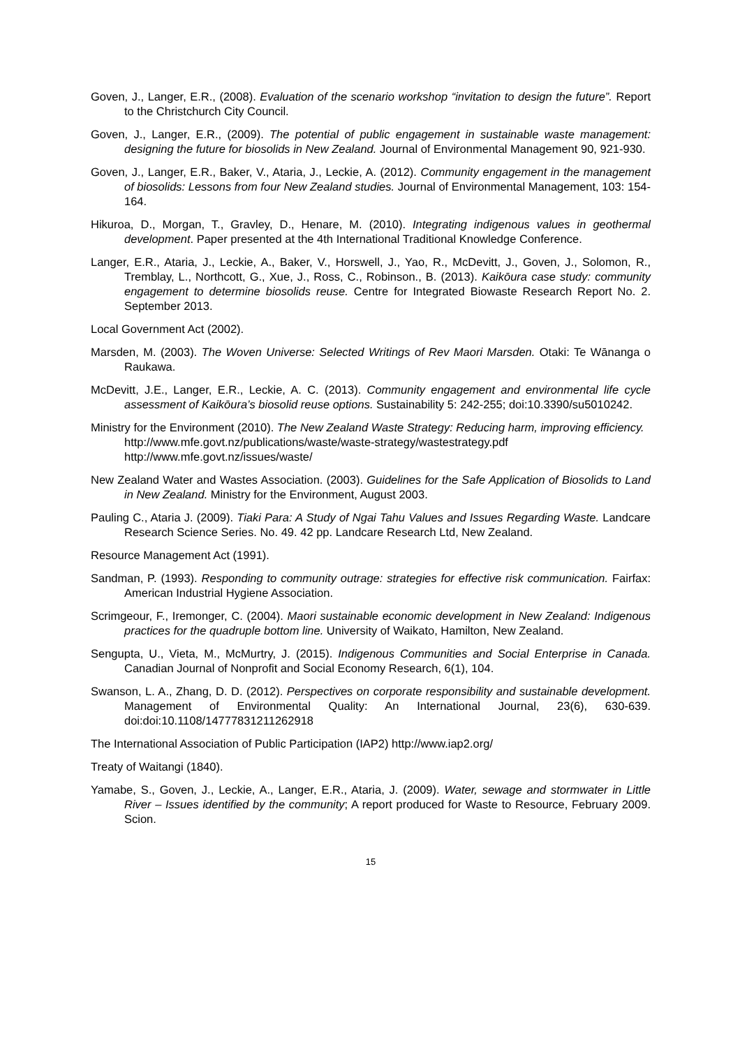Goven, J., Langer, E.R., (2008). Evaluation of the scenario workshop “invitation to design the future”. Report to the Christchurch City Council.
Goven, J., Langer, E.R., (2009). The potential of public engagement in sustainable waste management: designing the future for biosolids in New Zealand. Journal of Environmental Management 90, 921-930.
Goven, J., Langer, E.R., Baker, V., Ataria, J., Leckie, A. (2012). Community engagement in the management of biosolids: Lessons from four New Zealand studies. Journal of Environmental Management, 103: 154-164.
Hikuroa, D., Morgan, T., Gravley, D., Henare, M. (2010). Integrating indigenous values in geothermal development. Paper presented at the 4th International Traditional Knowledge Conference.
Langer, E.R., Ataria, J., Leckie, A., Baker, V., Horswell, J., Yao, R., McDevitt, J., Goven, J., Solomon, R., Tremblay, L., Northcott, G., Xue, J., Ross, C., Robinson., B. (2013). Kaikōura case study: community engagement to determine biosolids reuse. Centre for Integrated Biowaste Research Report No. 2. September 2013.
Local Government Act (2002).
Marsden, M. (2003). The Woven Universe: Selected Writings of Rev Maori Marsden. Otaki: Te Wānanga o Raukawa.
McDevitt, J.E., Langer, E.R., Leckie, A. C. (2013). Community engagement and environmental life cycle assessment of Kaikōura’s biosolid reuse options. Sustainability 5: 242-255; doi:10.3390/su5010242.
Ministry for the Environment (2010). The New Zealand Waste Strategy: Reducing harm, improving efficiency. http://www.mfe.govt.nz/publications/waste/waste-strategy/wastestrategy.pdf http://www.mfe.govt.nz/issues/waste/
New Zealand Water and Wastes Association. (2003). Guidelines for the Safe Application of Biosolids to Land in New Zealand. Ministry for the Environment, August 2003.
Pauling C., Ataria J. (2009). Tiaki Para: A Study of Ngai Tahu Values and Issues Regarding Waste. Landcare Research Science Series. No. 49. 42 pp. Landcare Research Ltd, New Zealand.
Resource Management Act (1991).
Sandman, P. (1993). Responding to community outrage: strategies for effective risk communication. Fairfax: American Industrial Hygiene Association.
Scrimgeour, F., Iremonger, C. (2004). Maori sustainable economic development in New Zealand: Indigenous practices for the quadruple bottom line. University of Waikato, Hamilton, New Zealand.
Sengupta, U., Vieta, M., McMurtry, J. (2015). Indigenous Communities and Social Enterprise in Canada. Canadian Journal of Nonprofit and Social Economy Research, 6(1), 104.
Swanson, L. A., Zhang, D. D. (2012). Perspectives on corporate responsibility and sustainable development. Management of Environmental Quality: An International Journal, 23(6), 630-639. doi:doi:10.1108/14777831211262918
The International Association of Public Participation (IAP2) http://www.iap2.org/
Treaty of Waitangi (1840).
Yamabe, S., Goven, J., Leckie, A., Langer, E.R., Ataria, J. (2009). Water, sewage and stormwater in Little River – Issues identified by the community; A report produced for Waste to Resource, February 2009. Scion.
15